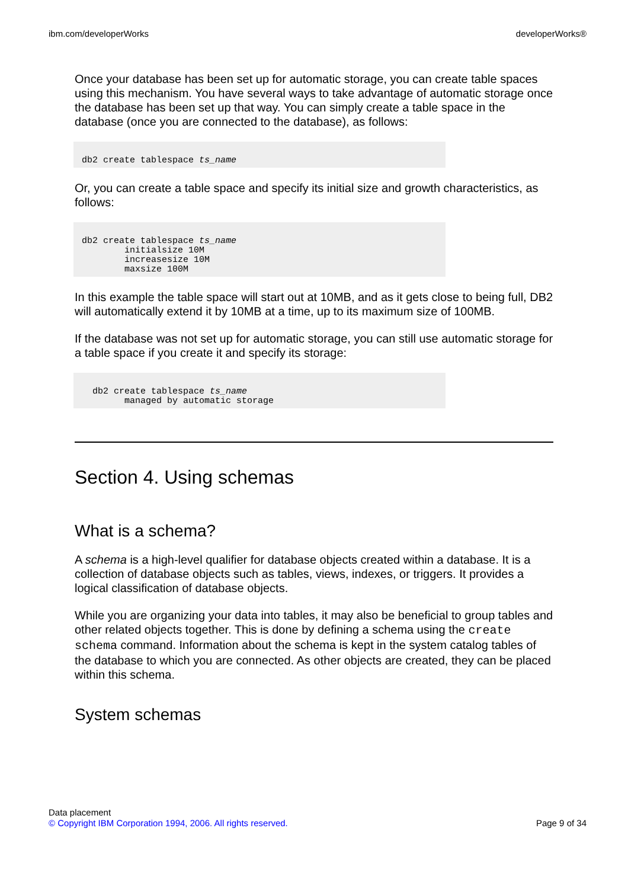ibm.com/developerWorks developerWorks®
Once your database has been set up for automatic storage, you can create table spaces using this mechanism. You have several ways to take advantage of automatic storage once the database has been set up that way. You can simply create a table space in the database (once you are connected to the database), as follows:
db2 create tablespace ts_name
Or, you can create a table space and specify its initial size and growth characteristics, as follows:
db2 create tablespace ts_name
        initialsize 10M
        increasesize 10M
        maxsize 100M
In this example the table space will start out at 10MB, and as it gets close to being full, DB2 will automatically extend it by 10MB at a time, up to its maximum size of 100MB.
If the database was not set up for automatic storage, you can still use automatic storage for a table space if you create it and specify its storage:
  db2 create tablespace ts_name
        managed by automatic storage
Section 4. Using schemas
What is a schema?
A schema is a high-level qualifier for database objects created within a database. It is a collection of database objects such as tables, views, indexes, or triggers. It provides a logical classification of database objects.
While you are organizing your data into tables, it may also be beneficial to group tables and other related objects together. This is done by defining a schema using the create schema command. Information about the schema is kept in the system catalog tables of the database to which you are connected. As other objects are created, they can be placed within this schema.
System schemas
Data placement
© Copyright IBM Corporation 1994, 2006. All rights reserved. Page 9 of 34